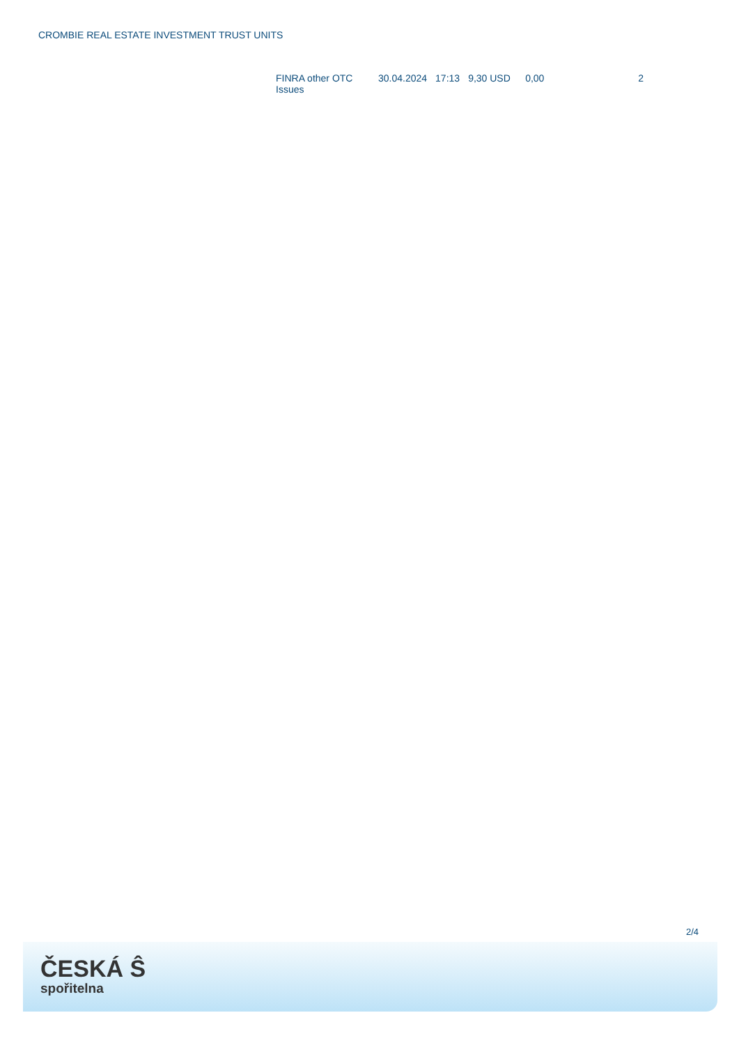CROMBIE REAL ESTATE INVESTMENT TRUST UNITS
| FINRA other OTC Issues | 30.04.2024 | 17:13 | 9,30 USD | 0,00 | 2 |
2/4
ČESKÁ Ŝ
spořitelna